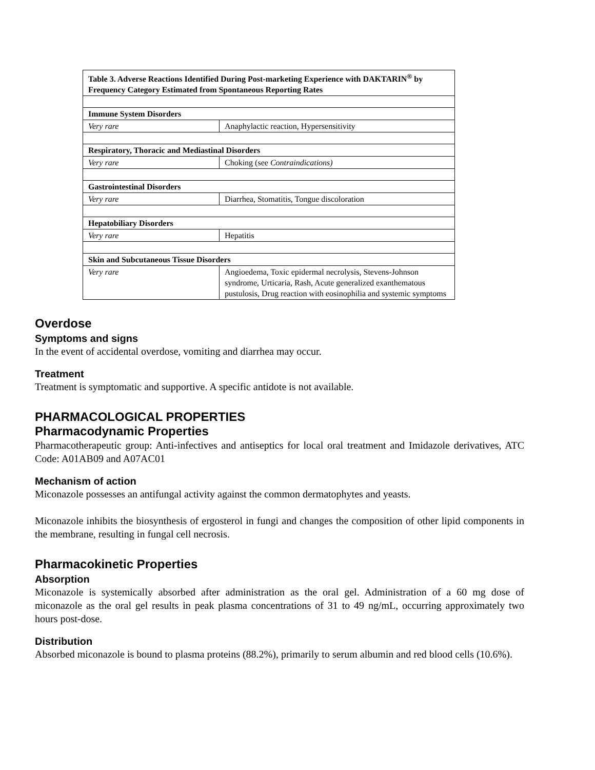| Table 3. Adverse Reactions Identified During Post-marketing Experience with DAKTARIN<sup>®</sup> by Frequency Category Estimated from Spontaneous Reporting Rates | |
| --- | --- |
| Immune System Disorders | |
| Very rare | Anaphylactic reaction, Hypersensitivity |
| Respiratory, Thoracic and Mediastinal Disorders | |
| Very rare | Choking (see Contraindications) |
| Gastrointestinal Disorders | |
| Very rare | Diarrhea, Stomatitis, Tongue discoloration |
| Hepatobiliary Disorders | |
| Very rare | Hepatitis |
| Skin and Subcutaneous Tissue Disorders | |
| Very rare | Angioedema, Toxic epidermal necrolysis, Stevens-Johnson syndrome, Urticaria, Rash, Acute generalized exanthematous pustulosis, Drug reaction with eosinophilia and systemic symptoms |
Overdose
Symptoms and signs
In the event of accidental overdose, vomiting and diarrhea may occur.
Treatment
Treatment is symptomatic and supportive. A specific antidote is not available.
PHARMACOLOGICAL PROPERTIES
Pharmacodynamic Properties
Pharmacotherapeutic group: Anti-infectives and antiseptics for local oral treatment and Imidazole derivatives, ATC Code: A01AB09 and A07AC01
Mechanism of action
Miconazole possesses an antifungal activity against the common dermatophytes and yeasts.
Miconazole inhibits the biosynthesis of ergosterol in fungi and changes the composition of other lipid components in the membrane, resulting in fungal cell necrosis.
Pharmacokinetic Properties
Absorption
Miconazole is systemically absorbed after administration as the oral gel. Administration of a 60 mg dose of miconazole as the oral gel results in peak plasma concentrations of 31 to 49 ng/mL, occurring approximately two hours post-dose.
Distribution
Absorbed miconazole is bound to plasma proteins (88.2%), primarily to serum albumin and red blood cells (10.6%).